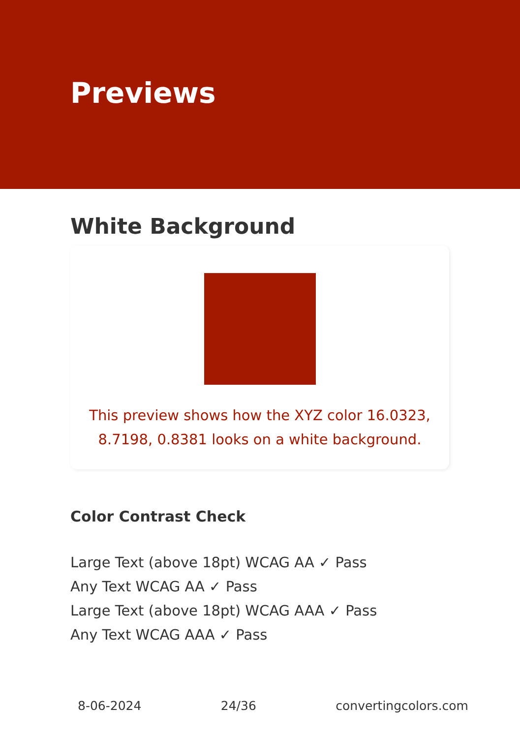Previews
White Background
This preview shows how the XYZ color 16.0323, 8.7198, 0.8381 looks on a white background.
Color Contrast Check
Large Text (above 18pt) WCAG AA ✓ Pass
Any Text WCAG AA ✓ Pass
Large Text (above 18pt) WCAG AAA ✓ Pass
Any Text WCAG AAA ✓ Pass
8-06-2024 24/36 convertingcolors.com